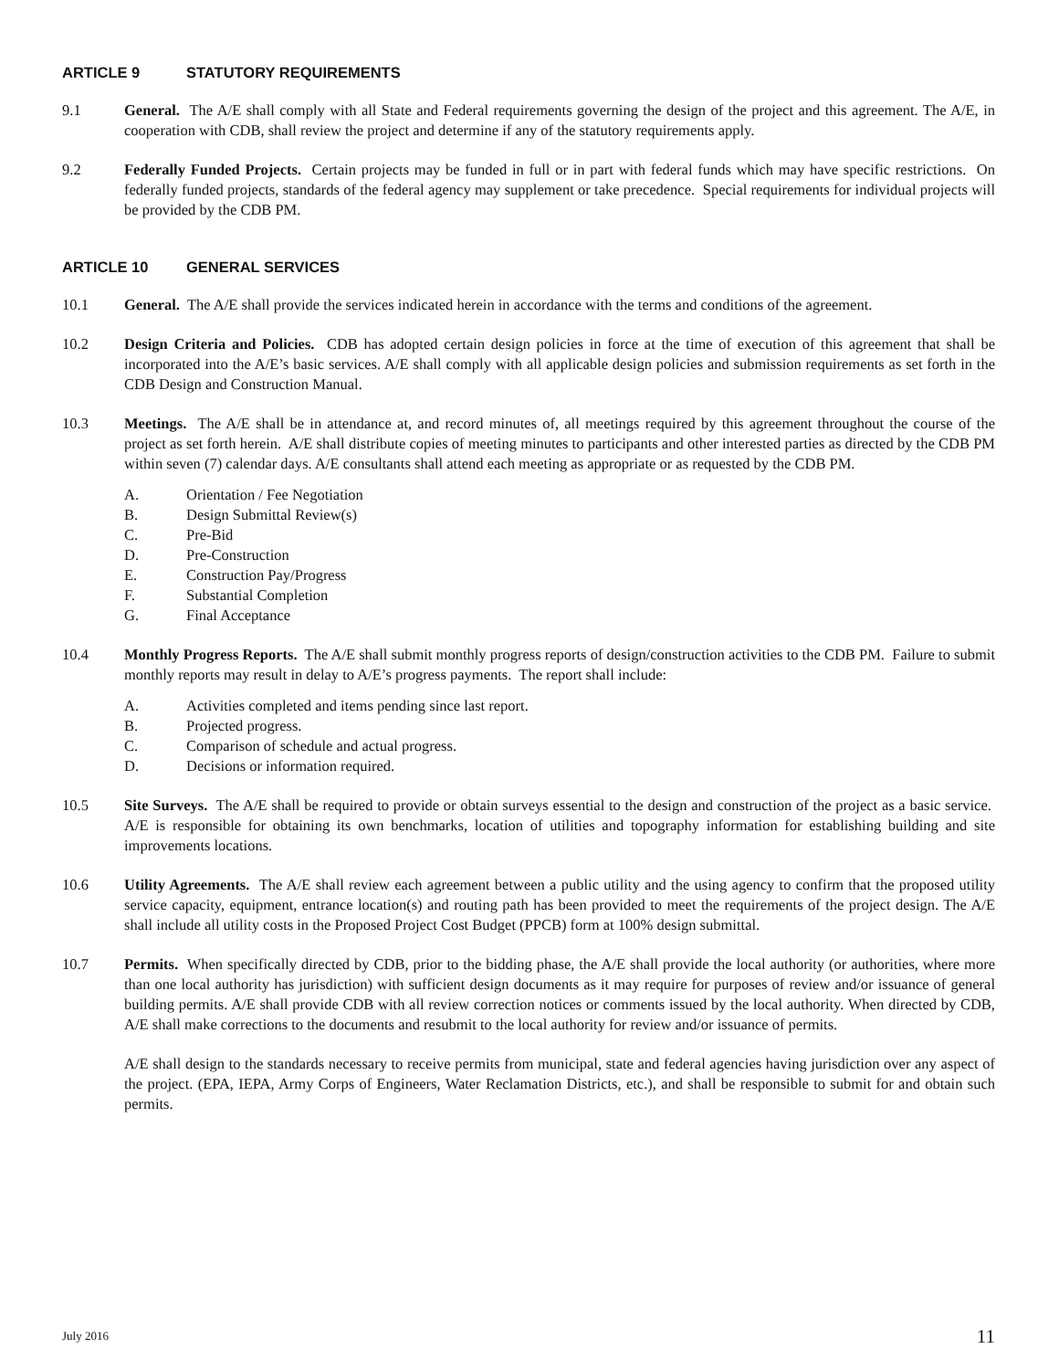ARTICLE 9 STATUTORY REQUIREMENTS
9.1 General. The A/E shall comply with all State and Federal requirements governing the design of the project and this agreement. The A/E, in cooperation with CDB, shall review the project and determine if any of the statutory requirements apply.
9.2 Federally Funded Projects. Certain projects may be funded in full or in part with federal funds which may have specific restrictions. On federally funded projects, standards of the federal agency may supplement or take precedence. Special requirements for individual projects will be provided by the CDB PM.
ARTICLE 10 GENERAL SERVICES
10.1 General. The A/E shall provide the services indicated herein in accordance with the terms and conditions of the agreement.
10.2 Design Criteria and Policies. CDB has adopted certain design policies in force at the time of execution of this agreement that shall be incorporated into the A/E’s basic services. A/E shall comply with all applicable design policies and submission requirements as set forth in the CDB Design and Construction Manual.
10.3 Meetings. The A/E shall be in attendance at, and record minutes of, all meetings required by this agreement throughout the course of the project as set forth herein. A/E shall distribute copies of meeting minutes to participants and other interested parties as directed by the CDB PM within seven (7) calendar days. A/E consultants shall attend each meeting as appropriate or as requested by the CDB PM.
A. Orientation / Fee Negotiation
B. Design Submittal Review(s)
C. Pre-Bid
D. Pre-Construction
E. Construction Pay/Progress
F. Substantial Completion
G. Final Acceptance
10.4 Monthly Progress Reports. The A/E shall submit monthly progress reports of design/construction activities to the CDB PM. Failure to submit monthly reports may result in delay to A/E’s progress payments. The report shall include:
A. Activities completed and items pending since last report.
B. Projected progress.
C. Comparison of schedule and actual progress.
D. Decisions or information required.
10.5 Site Surveys. The A/E shall be required to provide or obtain surveys essential to the design and construction of the project as a basic service. A/E is responsible for obtaining its own benchmarks, location of utilities and topography information for establishing building and site improvements locations.
10.6 Utility Agreements. The A/E shall review each agreement between a public utility and the using agency to confirm that the proposed utility service capacity, equipment, entrance location(s) and routing path has been provided to meet the requirements of the project design. The A/E shall include all utility costs in the Proposed Project Cost Budget (PPCB) form at 100% design submittal.
10.7 Permits. When specifically directed by CDB, prior to the bidding phase, the A/E shall provide the local authority (or authorities, where more than one local authority has jurisdiction) with sufficient design documents as it may require for purposes of review and/or issuance of general building permits. A/E shall provide CDB with all review correction notices or comments issued by the local authority. When directed by CDB, A/E shall make corrections to the documents and resubmit to the local authority for review and/or issuance of permits.
A/E shall design to the standards necessary to receive permits from municipal, state and federal agencies having jurisdiction over any aspect of the project. (EPA, IEPA, Army Corps of Engineers, Water Reclamation Districts, etc.), and shall be responsible to submit for and obtain such permits.
July 2016 11